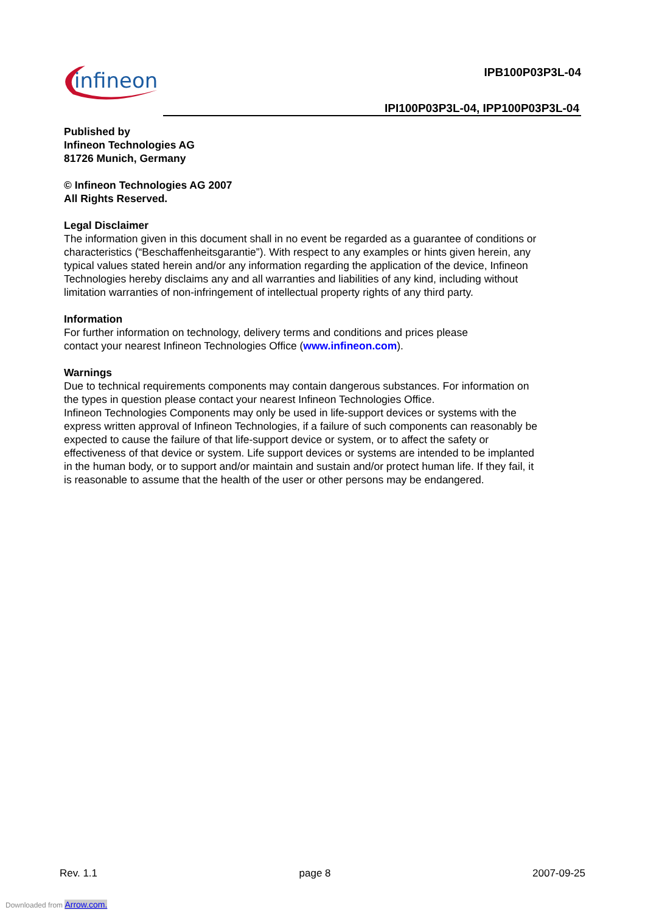infineon IPB100P03P3L-04
IPI100P03P3L-04, IPP100P03P3L-04
Published by
Infineon Technologies AG
81726 Munich, Germany
© Infineon Technologies AG 2007
All Rights Reserved.
Legal Disclaimer
The information given in this document shall in no event be regarded as a guarantee of conditions or characteristics (“Beschaffenheitsgarantie”). With respect to any examples or hints given herein, any typical values stated herein and/or any information regarding the application of the device, Infineon Technologies hereby disclaims any and all warranties and liabilities of any kind, including without limitation warranties of non-infringement of intellectual property rights of any third party.
Information
For further information on technology, delivery terms and conditions and prices please
contact your nearest Infineon Technologies Office (www.infineon.com).
Warnings
Due to technical requirements components may contain dangerous substances. For information on the types in question please contact your nearest Infineon Technologies Office.
Infineon Technologies Components may only be used in life-support devices or systems with the express written approval of Infineon Technologies, if a failure of such components can reasonably be expected to cause the failure of that life-support device or system, or to affect the safety or effectiveness of that device or system. Life support devices or systems are intended to be implanted in the human body, or to support and/or maintain and sustain and/or protect human life. If they fail, it is reasonable to assume that the health of the user or other persons may be endangered.
Rev. 1.1 page 8 2007-09-25
Downloaded from Arrow.com.